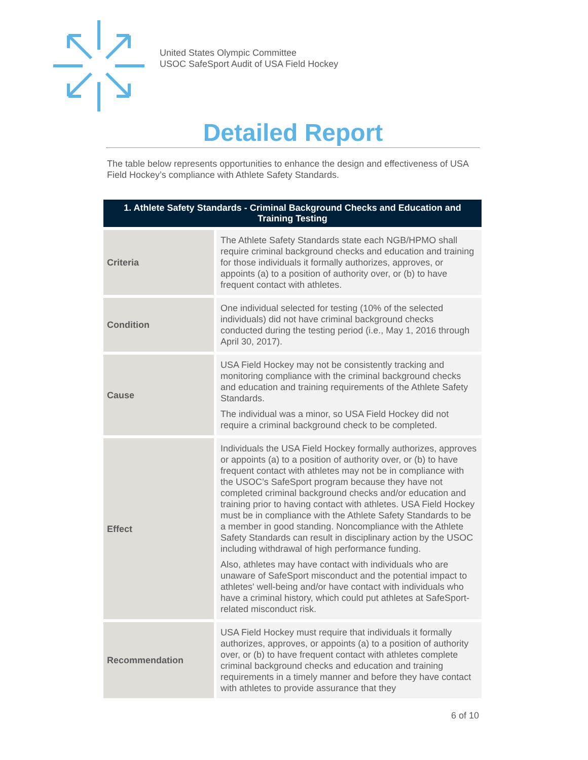United States Olympic Committee
USOC SafeSport Audit of USA Field Hockey
Detailed Report
The table below represents opportunities to enhance the design and effectiveness of USA Field Hockey’s compliance with Athlete Safety Standards.
| 1. Athlete Safety Standards - Criminal Background Checks and Education and Training Testing | |
| --- | --- |
| Criteria | The Athlete Safety Standards state each NGB/HPMO shall require criminal background checks and education and training for those individuals it formally authorizes, approves, or appoints (a) to a position of authority over, or (b) to have frequent contact with athletes. |
| Condition | One individual selected for testing (10% of the selected individuals) did not have criminal background checks conducted during the testing period (i.e., May 1, 2016 through April 30, 2017). |
| Cause | USA Field Hockey may not be consistently tracking and monitoring compliance with the criminal background checks and education and training requirements of the Athlete Safety Standards. The individual was a minor, so USA Field Hockey did not require a criminal background check to be completed. |
| Effect | Individuals the USA Field Hockey formally authorizes, approves or appoints (a) to a position of authority over, or (b) to have frequent contact with athletes may not be in compliance with the USOC’s SafeSport program because they have not completed criminal background checks and/or education and training prior to having contact with athletes. USA Field Hockey must be in compliance with the Athlete Safety Standards to be a member in good standing. Noncompliance with the Athlete Safety Standards can result in disciplinary action by the USOC including withdrawal of high performance funding. Also, athletes may have contact with individuals who are unaware of SafeSport misconduct and the potential impact to athletes' well-being and/or have contact with individuals who have a criminal history, which could put athletes at SafeSport-related misconduct risk. |
| Recommendation | USA Field Hockey must require that individuals it formally authorizes, approves, or appoints (a) to a position of authority over, or (b) to have frequent contact with athletes complete criminal background checks and education and training requirements in a timely manner and before they have contact with athletes to provide assurance that they |
6 of 10